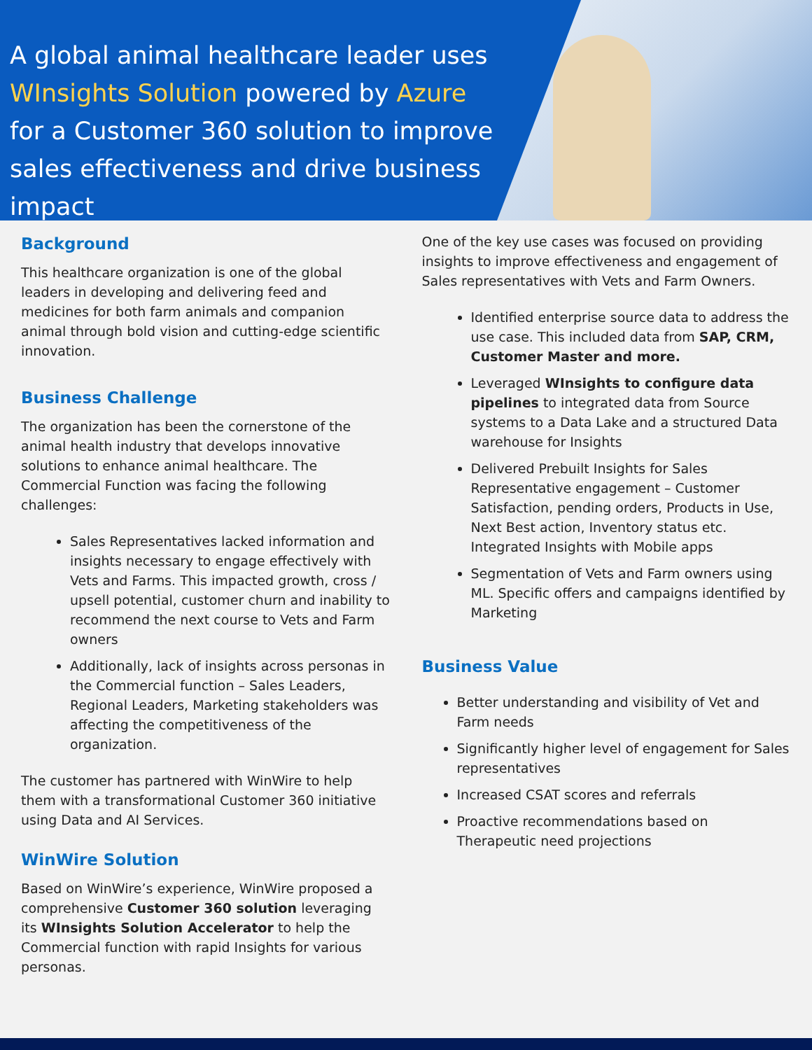A global animal healthcare leader uses WInsights Solution powered by Azure for a Customer 360 solution to improve sales effectiveness and drive business impact
Background
This healthcare organization is one of the global leaders in developing and delivering feed and medicines for both farm animals and companion animal through bold vision and cutting-edge scientific innovation.
Business Challenge
The organization has been the cornerstone of the animal health industry that develops innovative solutions to enhance animal healthcare. The Commercial Function was facing the following challenges:
Sales Representatives lacked information and insights necessary to engage effectively with Vets and Farms. This impacted growth, cross / upsell potential, customer churn and inability to recommend the next course to Vets and Farm owners
Additionally, lack of insights across personas in the Commercial function – Sales Leaders, Regional Leaders, Marketing stakeholders was affecting the competitiveness of the organization.
The customer has partnered with WinWire to help them with a transformational Customer 360 initiative using Data and AI Services.
WinWire Solution
Based on WinWire’s experience, WinWire proposed a comprehensive Customer 360 solution leveraging its WInsights Solution Accelerator to help the Commercial function with rapid Insights for various personas.
One of the key use cases was focused on providing insights to improve effectiveness and engagement of Sales representatives with Vets and Farm Owners.
Identified enterprise source data to address the use case. This included data from SAP, CRM, Customer Master and more.
Leveraged WInsights to configure data pipelines to integrated data from Source systems to a Data Lake and a structured Data warehouse for Insights
Delivered Prebuilt Insights for Sales Representative engagement – Customer Satisfaction, pending orders, Products in Use, Next Best action, Inventory status etc. Integrated Insights with Mobile apps
Segmentation of Vets and Farm owners using ML. Specific offers and campaigns identified by Marketing
Business Value
Better understanding and visibility of Vet and Farm needs
Significantly higher level of engagement for Sales representatives
Increased CSAT scores and referrals
Proactive recommendations based on Therapeutic need projections